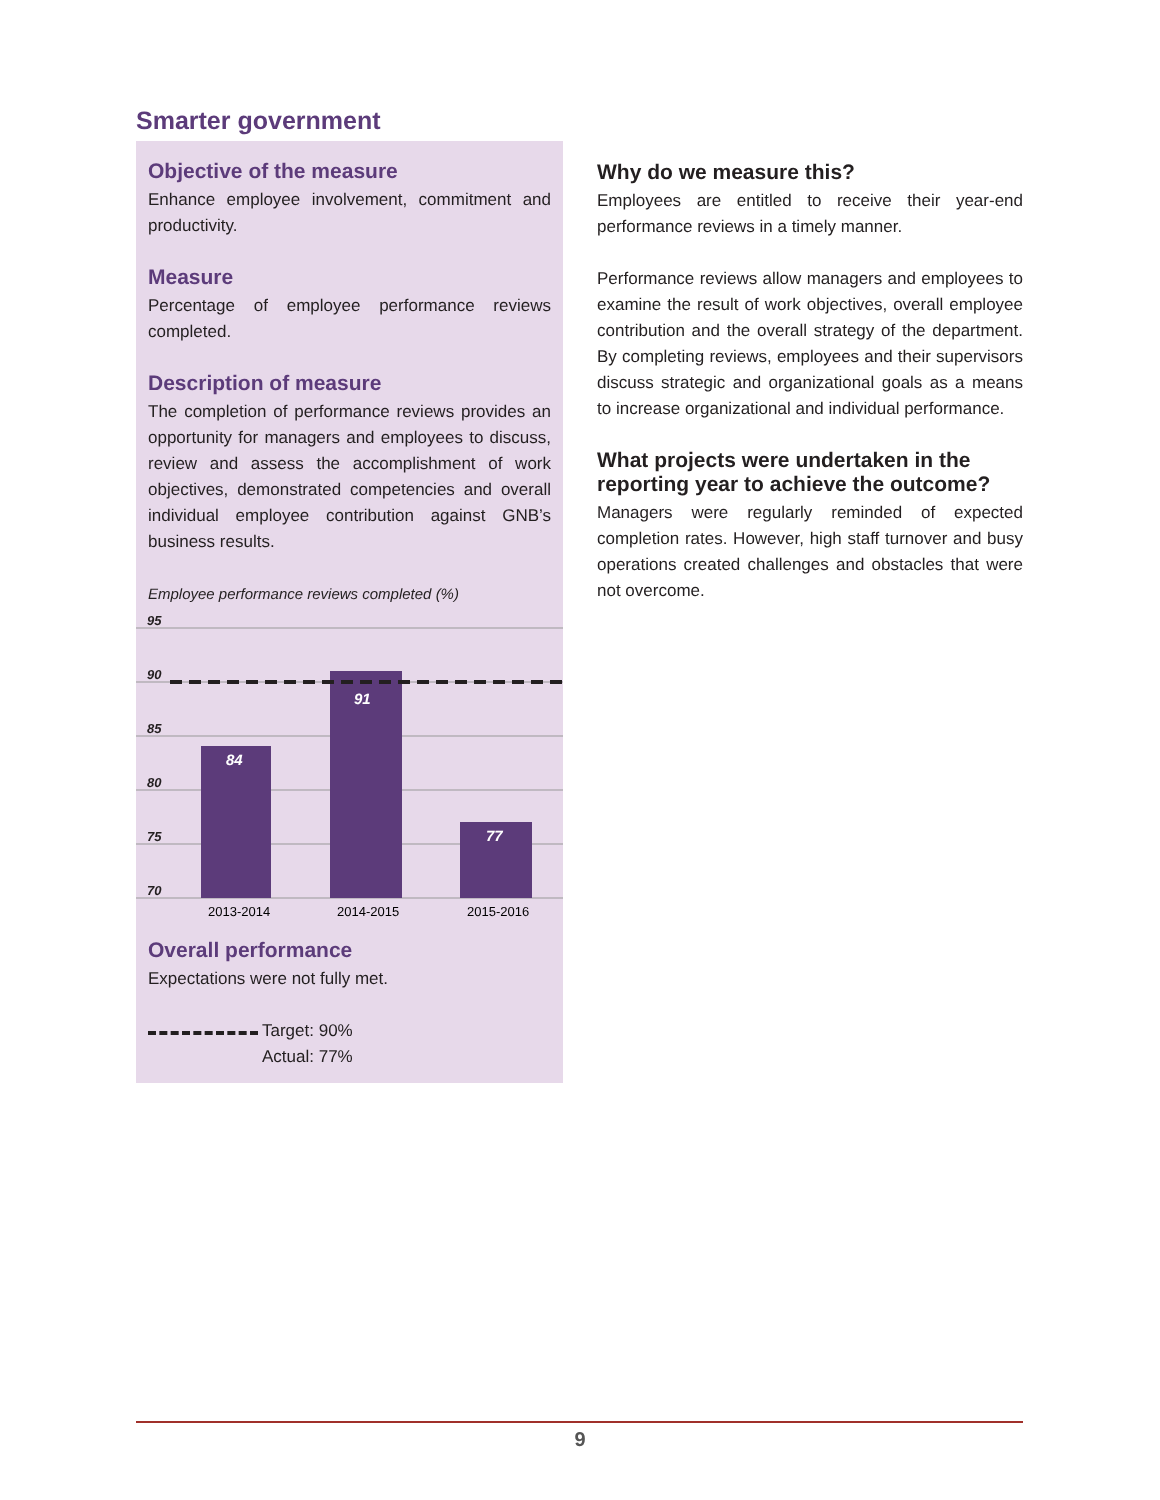Smarter government
Objective of the measure
Enhance employee involvement, commitment and productivity.
Measure
Percentage of employee performance reviews completed.
Description of measure
The completion of performance reviews provides an opportunity for managers and employees to discuss, review and assess the accomplishment of work objectives, demonstrated competencies and overall individual employee contribution against GNB’s business results.
Employee performance reviews completed (%)
95
90
85
80
75
70
84
91
77
2013-2014
2014-2015
2015-2016
Overall performance
Expectations were not fully met.
Target: 90%
Actual: 77%
Why do we measure this?
Employees are entitled to receive their year-end performance reviews in a timely manner.
Performance reviews allow managers and employees to examine the result of work objectives, overall employee contribution and the overall strategy of the department. By completing reviews, employees and their supervisors discuss strategic and organizational goals as a means to increase organizational and individual performance.
What projects were undertaken in the reporting year to achieve the outcome?
Managers were regularly reminded of expected completion rates. However, high staff turnover and busy operations created challenges and obstacles that were not overcome.
9